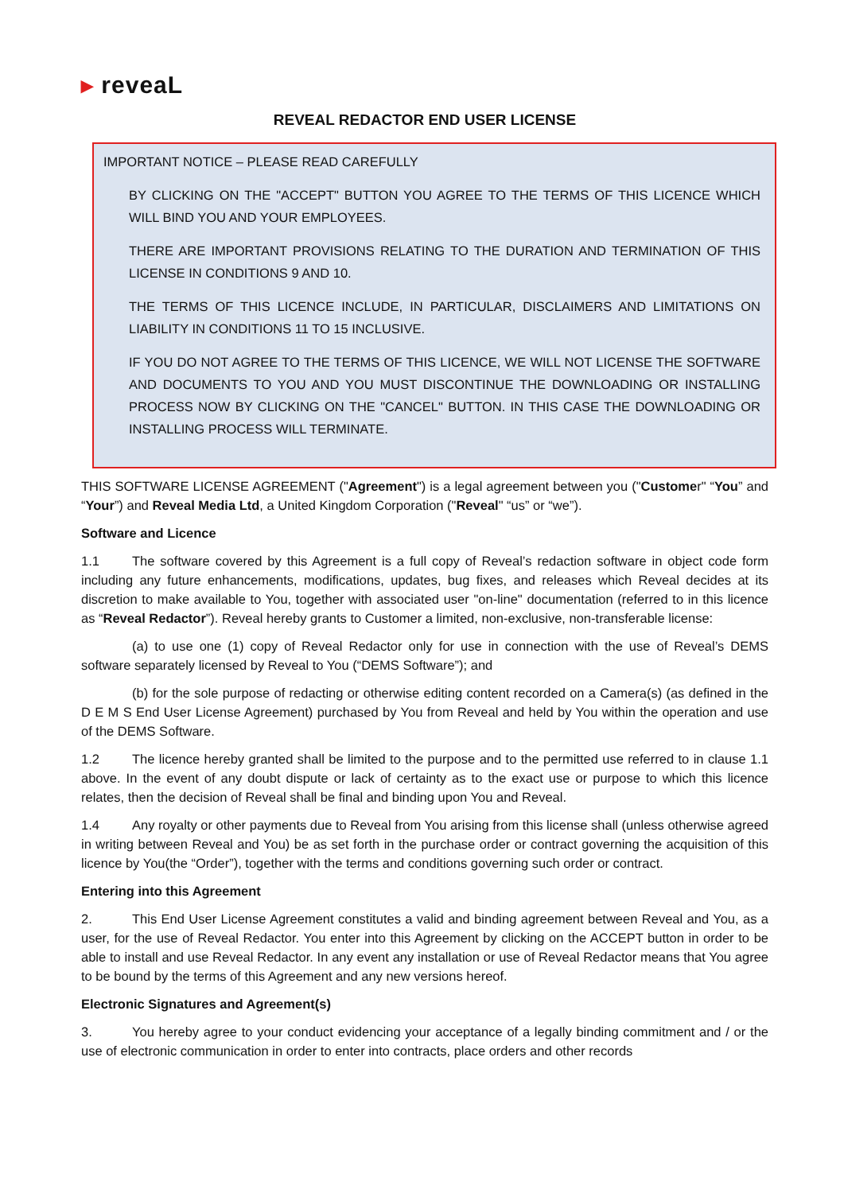▸ reveaL
REVEAL REDACTOR END USER LICENSE
IMPORTANT NOTICE – PLEASE READ CAREFULLY
BY CLICKING ON THE "ACCEPT" BUTTON YOU AGREE TO THE TERMS OF THIS LICENCE WHICH WILL BIND YOU AND YOUR EMPLOYEES.
THERE ARE IMPORTANT PROVISIONS RELATING TO THE DURATION AND TERMINATION OF THIS LICENSE IN CONDITIONS 9 AND 10.
THE TERMS OF THIS LICENCE INCLUDE, IN PARTICULAR, DISCLAIMERS AND LIMITATIONS ON LIABILITY IN CONDITIONS 11 TO 15 INCLUSIVE.
IF YOU DO NOT AGREE TO THE TERMS OF THIS LICENCE, WE WILL NOT LICENSE THE SOFTWARE AND DOCUMENTS TO YOU AND YOU MUST DISCONTINUE THE DOWNLOADING OR INSTALLING PROCESS NOW BY CLICKING ON THE "CANCEL" BUTTON. IN THIS CASE THE DOWNLOADING OR INSTALLING PROCESS WILL TERMINATE.
THIS SOFTWARE LICENSE AGREEMENT ("Agreement") is a legal agreement between you ("Customer" “You” and “Your”) and Reveal Media Ltd, a United Kingdom Corporation ("Reveal" “us” or “we”).
Software and Licence
1.1 The software covered by this Agreement is a full copy of Reveal’s redaction software in object code form including any future enhancements, modifications, updates, bug fixes, and releases which Reveal decides at its discretion to make available to You, together with associated user "on-line" documentation (referred to in this licence as “Reveal Redactor”). Reveal hereby grants to Customer a limited, non-exclusive, non-transferable license:
(a) to use one (1) copy of Reveal Redactor only for use in connection with the use of Reveal’s DEMS software separately licensed by Reveal to You (“DEMS Software”); and
(b) for the sole purpose of redacting or otherwise editing content recorded on a Camera(s) (as defined in the D E M S End User License Agreement) purchased by You from Reveal and held by You within the operation and use of the DEMS Software.
1.2 The licence hereby granted shall be limited to the purpose and to the permitted use referred to in clause 1.1 above. In the event of any doubt dispute or lack of certainty as to the exact use or purpose to which this licence relates, then the decision of Reveal shall be final and binding upon You and Reveal.
1.4 Any royalty or other payments due to Reveal from You arising from this license shall (unless otherwise agreed in writing between Reveal and You) be as set forth in the purchase order or contract governing the acquisition of this licence by You(the “Order”), together with the terms and conditions governing such order or contract.
Entering into this Agreement
2. This End User License Agreement constitutes a valid and binding agreement between Reveal and You, as a user, for the use of Reveal Redactor. You enter into this Agreement by clicking on the ACCEPT button in order to be able to install and use Reveal Redactor. In any event any installation or use of Reveal Redactor means that You agree to be bound by the terms of this Agreement and any new versions hereof.
Electronic Signatures and Agreement(s)
3. You hereby agree to your conduct evidencing your acceptance of a legally binding commitment and / or the use of electronic communication in order to enter into contracts, place orders and other records